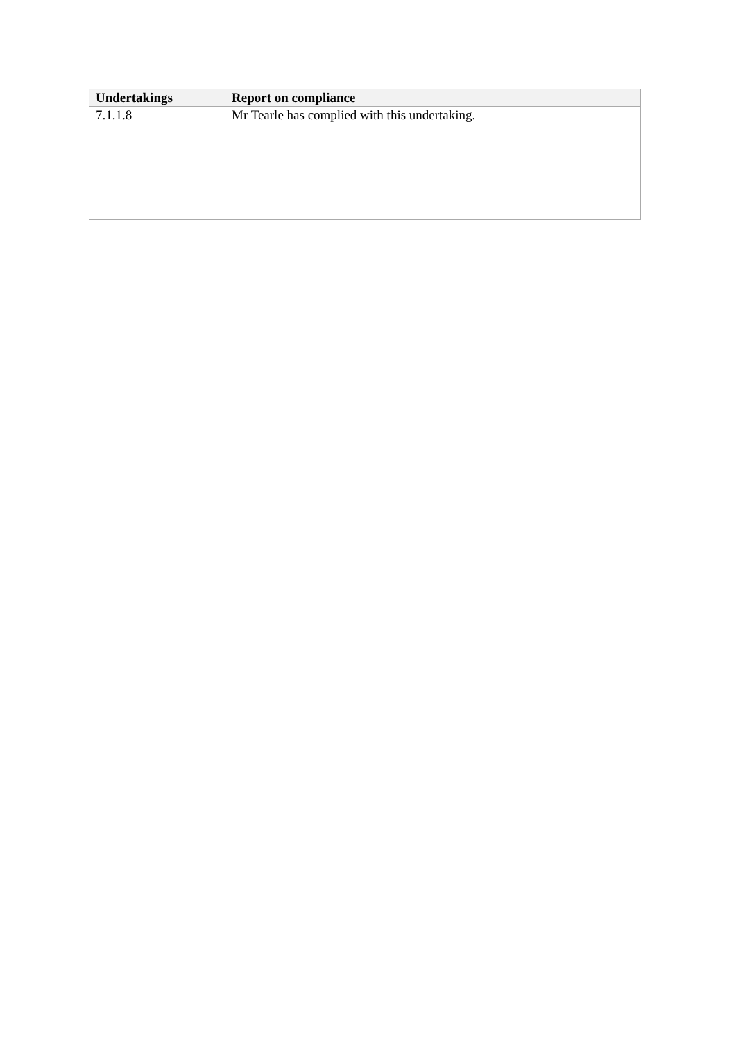| Undertakings | Report on compliance |
| --- | --- |
| 7.1.1.8 | Mr Tearle has complied with this undertaking. |